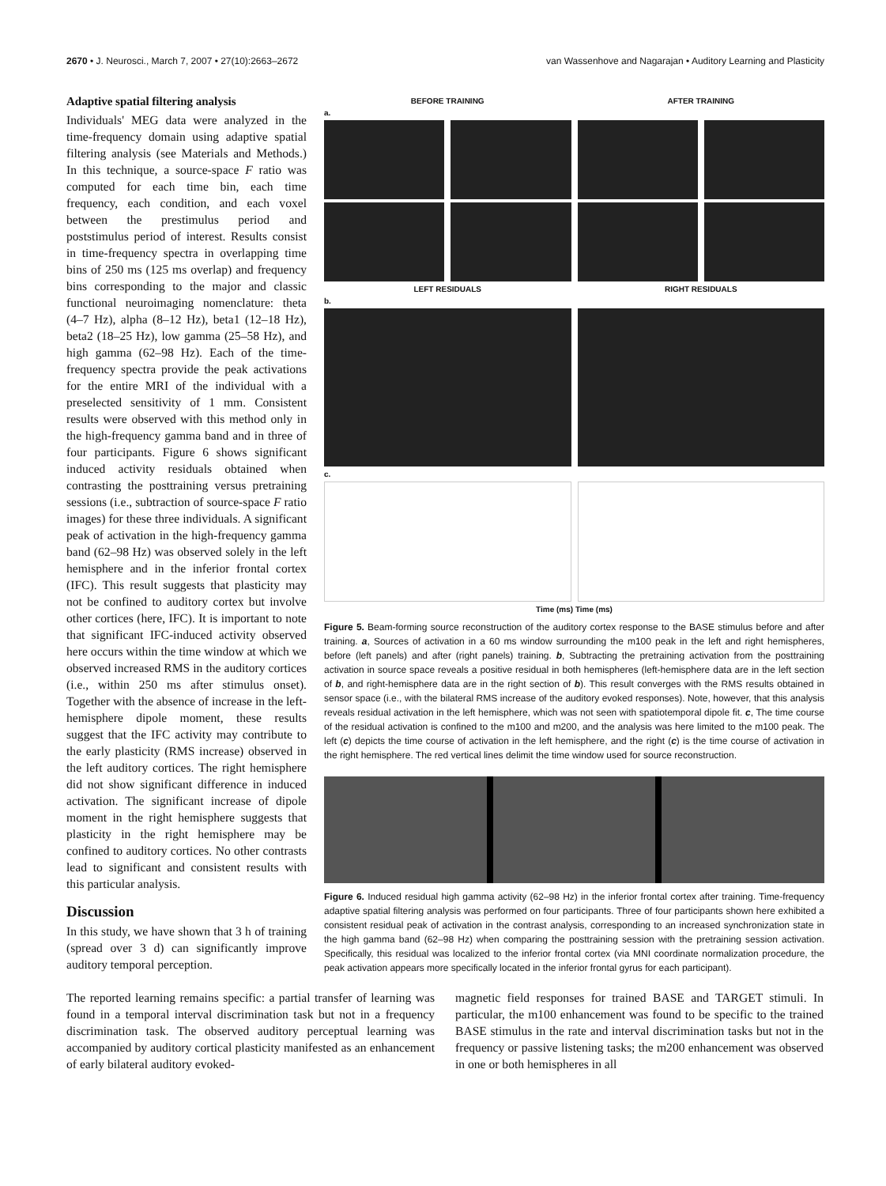2670 • J. Neurosci., March 7, 2007 • 27(10):2663–2672 van Wassenhove and Nagarajan • Auditory Learning and Plasticity
Adaptive spatial filtering analysis
Individuals' MEG data were analyzed in the time-frequency domain using adaptive spatial filtering analysis (see Materials and Methods.) In this technique, a source-space F ratio was computed for each time bin, each time frequency, each condition, and each voxel between the prestimulus period and poststimulus period of interest. Results consist in time-frequency spectra in overlapping time bins of 250 ms (125 ms overlap) and frequency bins corresponding to the major and classic functional neuroimaging nomenclature: theta (4–7 Hz), alpha (8–12 Hz), beta1 (12–18 Hz), beta2 (18–25 Hz), low gamma (25–58 Hz), and high gamma (62–98 Hz). Each of the time-frequency spectra provide the peak activations for the entire MRI of the individual with a preselected sensitivity of 1 mm. Consistent results were observed with this method only in the high-frequency gamma band and in three of four participants. Figure 6 shows significant induced activity residuals obtained when contrasting the posttraining versus pretraining sessions (i.e., subtraction of source-space F ratio images) for these three individuals. A significant peak of activation in the high-frequency gamma band (62–98 Hz) was observed solely in the left hemisphere and in the inferior frontal cortex (IFC). This result suggests that plasticity may not be confined to auditory cortex but involve other cortices (here, IFC). It is important to note that significant IFC-induced activity observed here occurs within the time window at which we observed increased RMS in the auditory cortices (i.e., within 250 ms after stimulus onset). Together with the absence of increase in the left-hemisphere dipole moment, these results suggest that the IFC activity may contribute to the early plasticity (RMS increase) observed in the left auditory cortices. The right hemisphere did not show significant difference in induced activation. The significant increase of dipole moment in the right hemisphere suggests that plasticity in the right hemisphere may be confined to auditory cortices. No other contrasts lead to significant and consistent results with this particular analysis.
Discussion
In this study, we have shown that 3 h of training (spread over 3 d) can significantly improve auditory temporal perception.
BEFORE TRAINING AFTER TRAINING
a.
LEFT RESIDUALS RIGHT RESIDUALS
b.
c.
Time (ms) Time (ms)
Figure 5. Beam-forming source reconstruction of the auditory cortex response to the BASE stimulus before and after training. a, Sources of activation in a 60 ms window surrounding the m100 peak in the left and right hemispheres, before (left panels) and after (right panels) training. b, Subtracting the pretraining activation from the posttraining activation in source space reveals a positive residual in both hemispheres (left-hemisphere data are in the left section of b, and right-hemisphere data are in the right section of b). This result converges with the RMS results obtained in sensor space (i.e., with the bilateral RMS increase of the auditory evoked responses). Note, however, that this analysis reveals residual activation in the left hemisphere, which was not seen with spatiotemporal dipole fit. c, The time course of the residual activation is confined to the m100 and m200, and the analysis was here limited to the m100 peak. The left (c) depicts the time course of activation in the left hemisphere, and the right (c) is the time course of activation in the right hemisphere. The red vertical lines delimit the time window used for source reconstruction.
Figure 6. Induced residual high gamma activity (62–98 Hz) in the inferior frontal cortex after training. Time-frequency adaptive spatial filtering analysis was performed on four participants. Three of four participants shown here exhibited a consistent residual peak of activation in the contrast analysis, corresponding to an increased synchronization state in the high gamma band (62–98 Hz) when comparing the posttraining session with the pretraining session activation. Specifically, this residual was localized to the inferior frontal cortex (via MNI coordinate normalization procedure, the peak activation appears more specifically located in the inferior frontal gyrus for each participant).
The reported learning remains specific: a partial transfer of learning was found in a temporal interval discrimination task but not in a frequency discrimination task. The observed auditory perceptual learning was accompanied by auditory cortical plasticity manifested as an enhancement of early bilateral auditory evoked-
magnetic field responses for trained BASE and TARGET stimuli. In particular, the m100 enhancement was found to be specific to the trained BASE stimulus in the rate and interval discrimination tasks but not in the frequency or passive listening tasks; the m200 enhancement was observed in one or both hemispheres in all